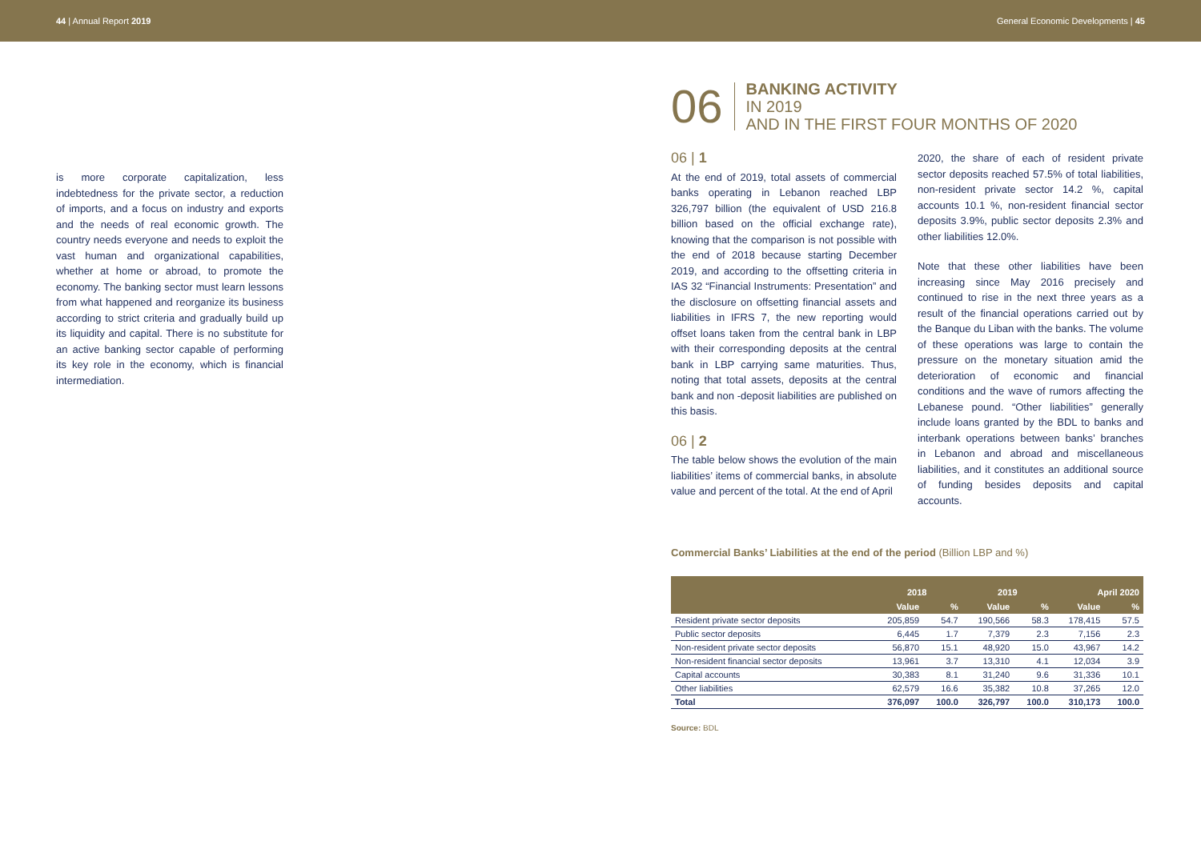44 | Annual Report 2019 General Economic Developments | 45
is more corporate capitalization, less indebtedness for the private sector, a reduction of imports, and a focus on industry and exports and the needs of real economic growth. The country needs everyone and needs to exploit the vast human and organizational capabilities, whether at home or abroad, to promote the economy. The banking sector must learn lessons from what happened and reorganize its business according to strict criteria and gradually build up its liquidity and capital. There is no substitute for an active banking sector capable of performing its key role in the economy, which is financial intermediation.
06
BANKING ACTIVITY
IN 2019
AND IN THE FIRST FOUR MONTHS OF 2020
06 | 1
At the end of 2019, total assets of commercial banks operating in Lebanon reached LBP 326,797 billion (the equivalent of USD 216.8 billion based on the official exchange rate), knowing that the comparison is not possible with the end of 2018 because starting December 2019, and according to the offsetting criteria in IAS 32 “Financial Instruments: Presentation” and the disclosure on offsetting financial assets and liabilities in IFRS 7, the new reporting would offset loans taken from the central bank in LBP with their corresponding deposits at the central bank in LBP carrying same maturities. Thus, noting that total assets, deposits at the central bank and non -deposit liabilities are published on this basis.
06 | 2
The table below shows the evolution of the main liabilities’ items of commercial banks, in absolute value and percent of the total. At the end of April
2020, the share of each of resident private sector deposits reached 57.5% of total liabilities, non-resident private sector 14.2 %, capital accounts 10.1 %, non-resident financial sector deposits 3.9%, public sector deposits 2.3% and other liabilities 12.0%.
Note that these other liabilities have been increasing since May 2016 precisely and continued to rise in the next three years as a result of the financial operations carried out by the Banque du Liban with the banks. The volume of these operations was large to contain the pressure on the monetary situation amid the deterioration of economic and financial conditions and the wave of rumors affecting the Lebanese pound. “Other liabilities” generally include loans granted by the BDL to banks and interbank operations between banks’ branches in Lebanon and abroad and miscellaneous liabilities, and it constitutes an additional source of funding besides deposits and capital accounts.
Commercial Banks’ Liabilities at the end of the period (Billion LBP and %)
| | 2018 | | 2019 | | April 2020 | |
| --- | --- | --- | --- | --- | --- | --- |
| | Value | % | Value | % | Value | % |
| Resident private sector deposits | 205,859 | 54.7 | 190,566 | 58.3 | 178,415 | 57.5 |
| Public sector deposits | 6,445 | 1.7 | 7,379 | 2.3 | 7,156 | 2.3 |
| Non-resident private sector deposits | 56,870 | 15.1 | 48,920 | 15.0 | 43,967 | 14.2 |
| Non-resident financial sector deposits | 13,961 | 3.7 | 13,310 | 4.1 | 12,034 | 3.9 |
| Capital accounts | 30,383 | 8.1 | 31,240 | 9.6 | 31,336 | 10.1 |
| Other liabilities | 62,579 | 16.6 | 35,382 | 10.8 | 37,265 | 12.0 |
| Total | 376,097 | 100.0 | 326,797 | 100.0 | 310,173 | 100.0 |
Source: BDL